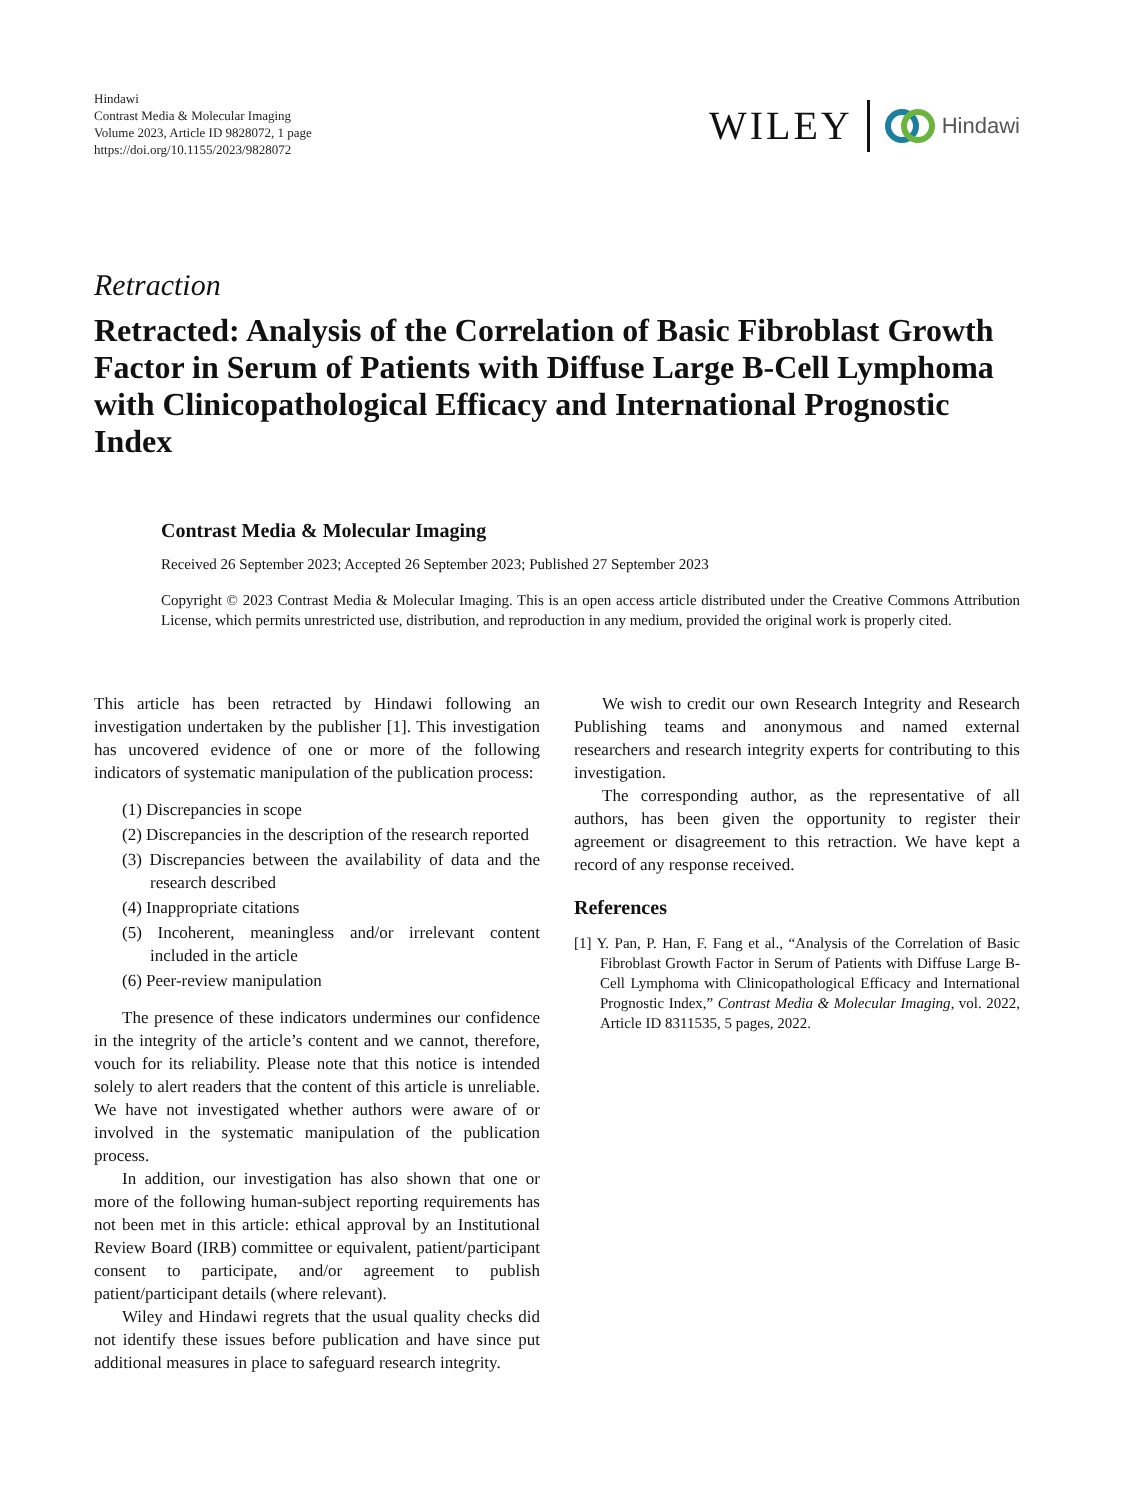Hindawi
Contrast Media & Molecular Imaging
Volume 2023, Article ID 9828072, 1 page
https://doi.org/10.1155/2023/9828072
WILEY Hindawi
Retraction
Retracted: Analysis of the Correlation of Basic Fibroblast Growth Factor in Serum of Patients with Diffuse Large B-Cell Lymphoma with Clinicopathological Efficacy and International Prognostic Index
Contrast Media & Molecular Imaging
Received 26 September 2023; Accepted 26 September 2023; Published 27 September 2023
Copyright © 2023 Contrast Media & Molecular Imaging. This is an open access article distributed under the Creative Commons Attribution License, which permits unrestricted use, distribution, and reproduction in any medium, provided the original work is properly cited.
This article has been retracted by Hindawi following an investigation undertaken by the publisher [1]. This investigation has uncovered evidence of one or more of the following indicators of systematic manipulation of the publication process:
(1) Discrepancies in scope
(2) Discrepancies in the description of the research reported
(3) Discrepancies between the availability of data and the research described
(4) Inappropriate citations
(5) Incoherent, meaningless and/or irrelevant content included in the article
(6) Peer-review manipulation
The presence of these indicators undermines our confidence in the integrity of the article’s content and we cannot, therefore, vouch for its reliability. Please note that this notice is intended solely to alert readers that the content of this article is unreliable. We have not investigated whether authors were aware of or involved in the systematic manipulation of the publication process.
In addition, our investigation has also shown that one or more of the following human-subject reporting requirements has not been met in this article: ethical approval by an Institutional Review Board (IRB) committee or equivalent, patient/participant consent to participate, and/or agreement to publish patient/participant details (where relevant).
Wiley and Hindawi regrets that the usual quality checks did not identify these issues before publication and have since put additional measures in place to safeguard research integrity.
We wish to credit our own Research Integrity and Research Publishing teams and anonymous and named external researchers and research integrity experts for contributing to this investigation.
The corresponding author, as the representative of all authors, has been given the opportunity to register their agreement or disagreement to this retraction. We have kept a record of any response received.
References
[1] Y. Pan, P. Han, F. Fang et al., “Analysis of the Correlation of Basic Fibroblast Growth Factor in Serum of Patients with Diffuse Large B-Cell Lymphoma with Clinicopathological Efficacy and International Prognostic Index,” Contrast Media & Molecular Imaging, vol. 2022, Article ID 8311535, 5 pages, 2022.